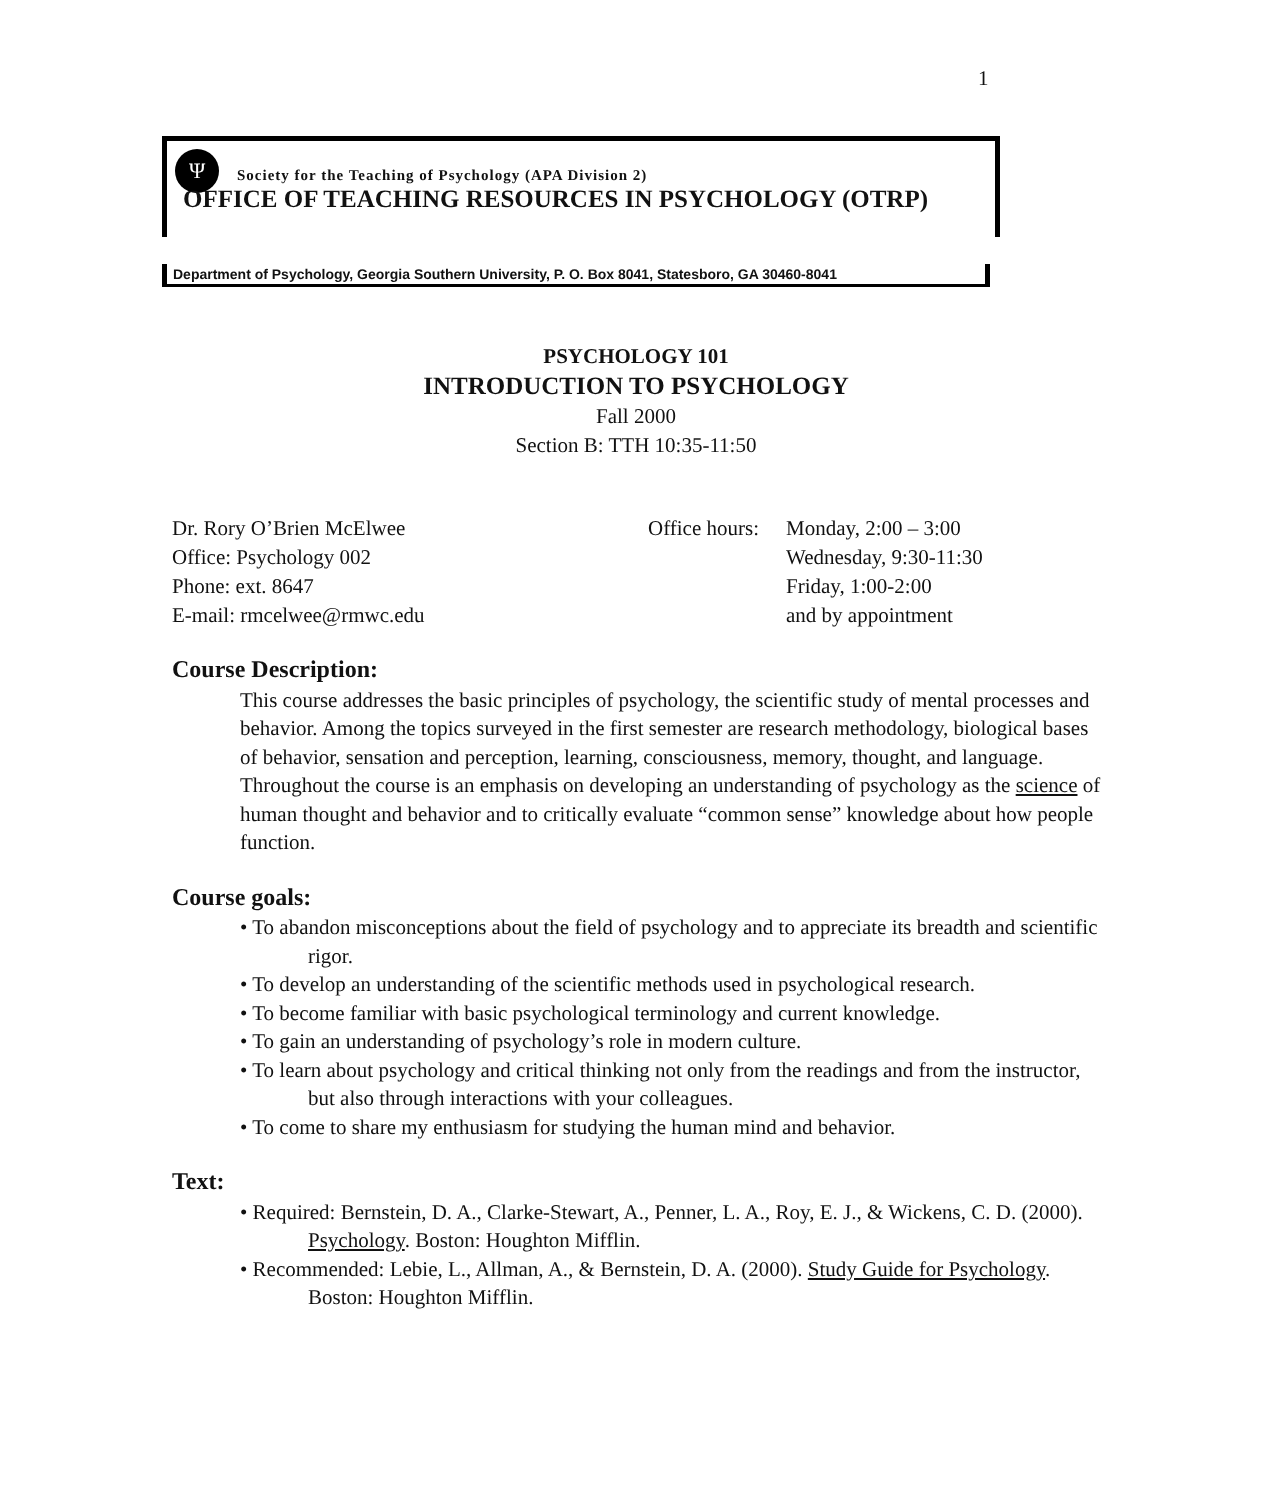1
Ψ
Society for the Teaching of Psychology (APA Division 2)
OFFICE OF TEACHING RESOURCES IN PSYCHOLOGY (OTRP)
Department of Psychology, Georgia Southern University, P. O. Box 8041, Statesboro, GA 30460-8041
PSYCHOLOGY 101
INTRODUCTION TO PSYCHOLOGY
Fall 2000
Section B: TTH 10:35-11:50
Dr. Rory O’Brien McElwee
Office: Psychology 002
Phone: ext. 8647
E-mail: rmcelwee@rmwc.edu
Office hours:
Monday, 2:00 – 3:00
Wednesday, 9:30-11:30
Friday, 1:00-2:00
and by appointment
Course Description:
This course addresses the basic principles of psychology, the scientific study of mental processes and behavior. Among the topics surveyed in the first semester are research methodology, biological bases of behavior, sensation and perception, learning, consciousness, memory, thought, and language. Throughout the course is an emphasis on developing an understanding of psychology as the science of human thought and behavior and to critically evaluate “common sense” knowledge about how people function.
Course goals:
• To abandon misconceptions about the field of psychology and to appreciate its breadth and scientific rigor.
• To develop an understanding of the scientific methods used in psychological research.
• To become familiar with basic psychological terminology and current knowledge.
• To gain an understanding of psychology’s role in modern culture.
• To learn about psychology and critical thinking not only from the readings and from the instructor, but also through interactions with your colleagues.
• To come to share my enthusiasm for studying the human mind and behavior.
Text:
• Required: Bernstein, D. A., Clarke-Stewart, A., Penner, L. A., Roy, E. J., & Wickens, C. D. (2000). Psychology. Boston: Houghton Mifflin.
• Recommended: Lebie, L., Allman, A., & Bernstein, D. A. (2000). Study Guide for Psychology. Boston: Houghton Mifflin.